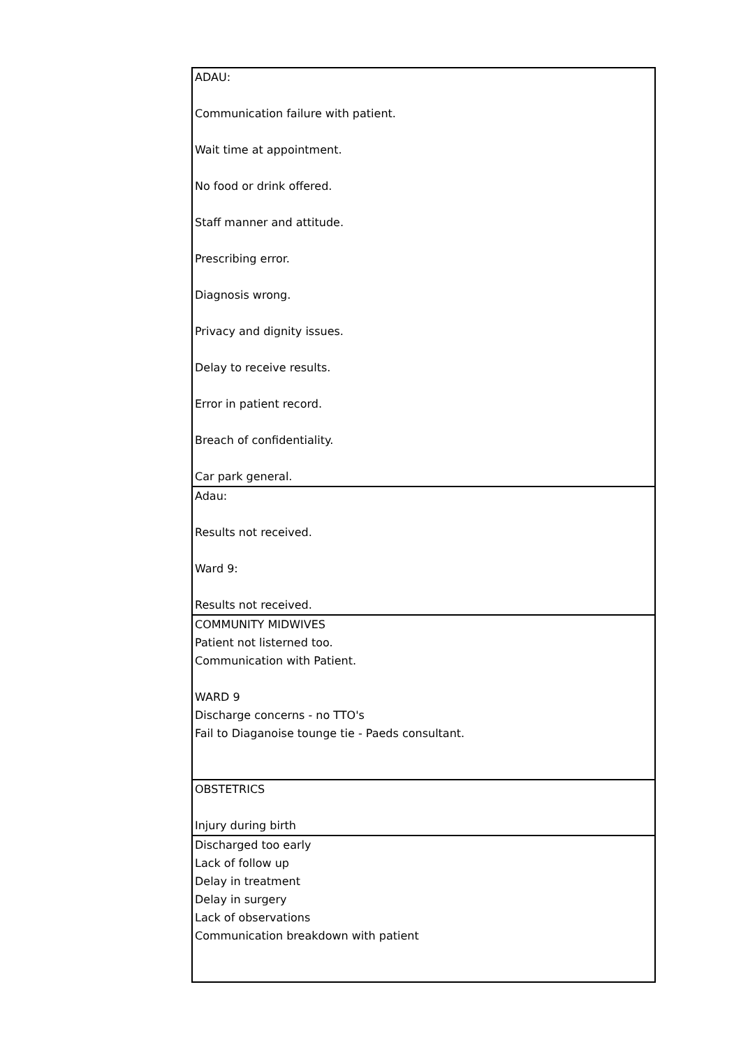| ADAU: Communication failure with patient. Wait time at appointment. No food or drink offered. Staff manner and attitude. Prescribing error. Diagnosis wrong. Privacy and dignity issues. Delay to receive results. Error in patient record. Breach of confidentiality. Car park general. |
| Adau: Results not received. Ward 9: Results not received. |
| COMMUNITY MIDWIVES Patient not listerned too. Communication with Patient. WARD 9 Discharge concerns - no TTO's Fail to Diaganoise tounge tie - Paeds consultant. |
| OBSTETRICS Injury during birth |
| Discharged too early Lack of follow up Delay in treatment Delay in surgery Lack of observations Communication breakdown with patient |